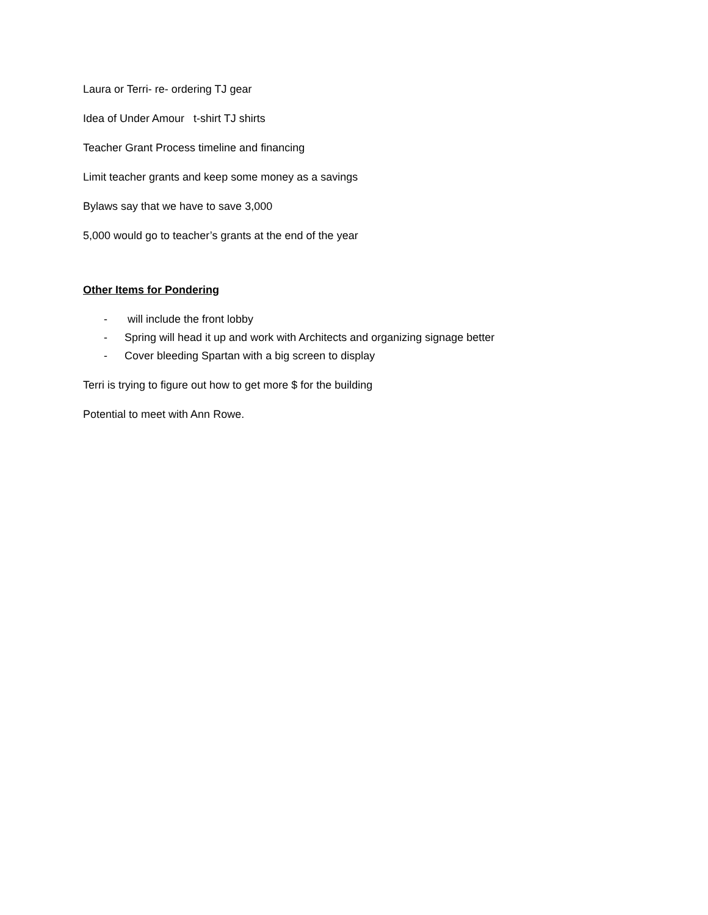Laura or Terri- re- ordering TJ gear
Idea of Under Amour t-shirt TJ shirts
Teacher Grant Process timeline and financing
Limit teacher grants and keep some money as a savings
Bylaws say that we have to save 3,000
5,000 would go to teacher’s grants at the end of the year
Other Items for Pondering
- will include the front lobby
- Spring will head it up and work with Architects and organizing signage better
- Cover bleeding Spartan with a big screen to display
Terri is trying to figure out how to get more $ for the building
Potential to meet with Ann Rowe.